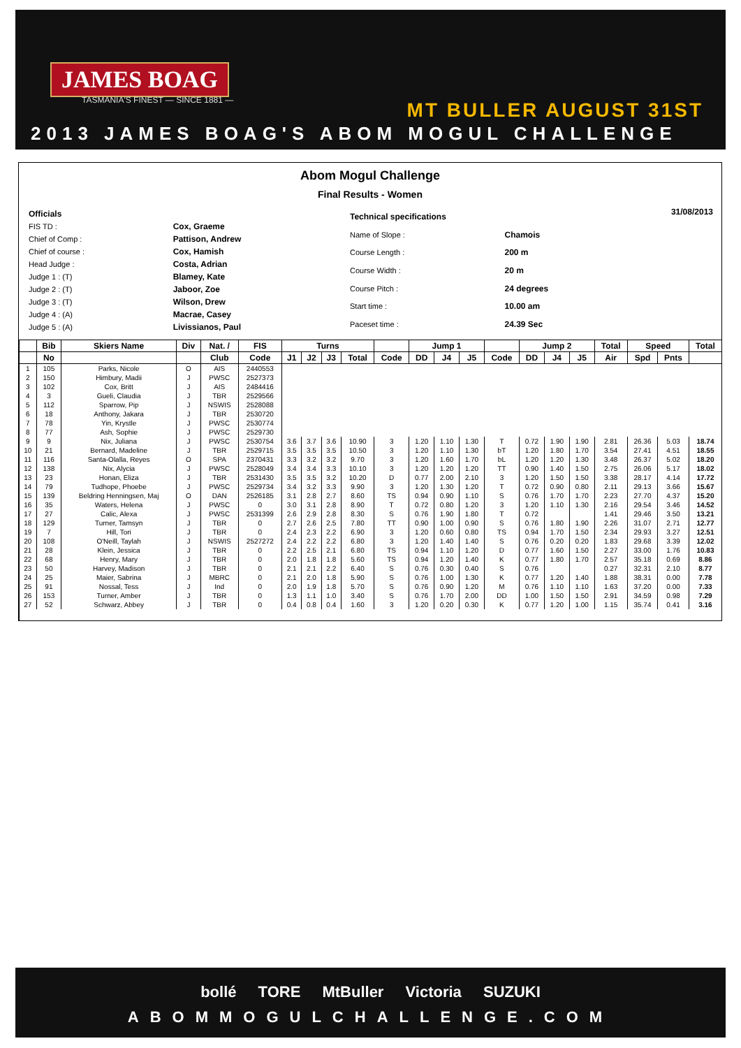JAMES BOAG
TASMANIA'S FINEST — SINCE 1881 —
MT BULLER AUGUST 31ST
2013 JAMES BOAG'S ABOM MOGUL CHALLENGE
Abom Mogul Challenge
Final Results - Women
| Officials | |
| FIS TD : | Cox, Graeme |
| Chief of Comp : | Pattison, Andrew |
| Chief of course : | Cox, Hamish |
| Head Judge : | Costa, Adrian |
| Judge 1 : (T) | Blamey, Kate |
| Judge 2 : (T) | Jaboor, Zoe |
| Judge 3 : (T) | Wilson, Drew |
| Judge 4 : (A) | Macrae, Casey |
| Judge 5 : (A) | Livissianos, Paul |
| Technical specifications | |
| Name of Slope : | Chamois |
| Course Length : | 200 m |
| Course Width : | 20 m |
| Course Pitch : | 24 degrees |
| Start time : | 10.00 am |
| Paceset time : | 24.39 Sec |
31/08/2013
| | Bib | Skiers Name | Div | Nat. / | FIS | Turns | | | | | Jump 1 | | | | Jump 2 | | | Total | Speed | | Total |
| --- | --- | --- | --- | --- | --- | --- | --- | --- | --- | --- | --- | --- | --- | --- | --- | --- | --- | --- | --- | --- | --- |
| | No | | | Club | Code | J1 | J2 | J3 | Total | Code | DD | J4 | J5 | Code | DD | J4 | J5 | Air | Spd | Pnts | |
| 1 | 105 | Parks, Nicole | O | AIS | 2440553 | | | | | | | | | | | | | | | | |
| 2 | 150 | Himbury, Madii | J | PWSC | 2527373 | | | | | | | | | | | | | | | | |
| 3 | 102 | Cox, Britt | J | AIS | 2484416 | | | | | | | | | | | | | | | | |
| 4 | 3 | Gueli, Claudia | J | TBR | 2529566 | | | | | | | | | | | | | | | | |
| 5 | 112 | Sparrow, Pip | J | NSWIS | 2528088 | | | | | | | | | | | | | | | | |
| 6 | 18 | Anthony, Jakara | J | TBR | 2530720 | | | | | | | | | | | | | | | | |
| 7 | 78 | Yin, Krystle | J | PWSC | 2530774 | | | | | | | | | | | | | | | | |
| 8 | 77 | Ash, Sophie | J | PWSC | 2529730 | | | | | | | | | | | | | | | | |
| 9 | 9 | Nix, Juliana | J | PWSC | 2530754 | 3.6 | 3.7 | 3.6 | 10.90 | 3 | 1.20 | 1.10 | 1.30 | T | 0.72 | 1.90 | 1.90 | 2.81 | 26.36 | 5.03 | 18.74 |
| 10 | 21 | Bernard, Madeline | J | TBR | 2529715 | 3.5 | 3.5 | 3.5 | 10.50 | 3 | 1.20 | 1.10 | 1.30 | bT | 1.20 | 1.80 | 1.70 | 3.54 | 27.41 | 4.51 | 18.55 |
| 11 | 116 | Santa-Olalla, Reyes | O | SPA | 2370431 | 3.3 | 3.2 | 3.2 | 9.70 | 3 | 1.20 | 1.60 | 1.70 | bL | 1.20 | 1.20 | 1.30 | 3.48 | 26.37 | 5.02 | 18.20 |
| 12 | 138 | Nix, Alycia | J | PWSC | 2528049 | 3.4 | 3.4 | 3.3 | 10.10 | 3 | 1.20 | 1.20 | 1.20 | TT | 0.90 | 1.40 | 1.50 | 2.75 | 26.06 | 5.17 | 18.02 |
| 13 | 23 | Honan, Eliza | J | TBR | 2531430 | 3.5 | 3.5 | 3.2 | 10.20 | D | 0.77 | 2.00 | 2.10 | 3 | 1.20 | 1.50 | 1.50 | 3.38 | 28.17 | 4.14 | 17.72 |
| 14 | 79 | Tudhope, Phoebe | J | PWSC | 2529734 | 3.4 | 3.2 | 3.3 | 9.90 | 3 | 1.20 | 1.30 | 1.20 | T | 0.72 | 0.90 | 0.80 | 2.11 | 29.13 | 3.66 | 15.67 |
| 15 | 139 | Beldring Henningsen, Maj | O | DAN | 2526185 | 3.1 | 2.8 | 2.7 | 8.60 | TS | 0.94 | 0.90 | 1.10 | S | 0.76 | 1.70 | 1.70 | 2.23 | 27.70 | 4.37 | 15.20 |
| 16 | 35 | Waters, Helena | J | PWSC | 0 | 3.0 | 3.1 | 2.8 | 8.90 | T | 0.72 | 0.80 | 1.20 | 3 | 1.20 | 1.10 | 1.30 | 2.16 | 29.54 | 3.46 | 14.52 |
| 17 | 27 | Calic, Alexa | J | PWSC | 2531399 | 2.6 | 2.9 | 2.8 | 8.30 | S | 0.76 | 1.90 | 1.80 | T | 0.72 | | | 1.41 | 29.46 | 3.50 | 13.21 |
| 18 | 129 | Turner, Tamsyn | J | TBR | 0 | 2.7 | 2.6 | 2.5 | 7.80 | TT | 0.90 | 1.00 | 0.90 | S | 0.76 | 1.80 | 1.90 | 2.26 | 31.07 | 2.71 | 12.77 |
| 19 | 7 | Hill, Tori | J | TBR | 0 | 2.4 | 2.3 | 2.2 | 6.90 | 3 | 1.20 | 0.60 | 0.80 | TS | 0.94 | 1.70 | 1.50 | 2.34 | 29.93 | 3.27 | 12.51 |
| 20 | 108 | O'Neill, Taylah | J | NSWIS | 2527272 | 2.4 | 2.2 | 2.2 | 6.80 | 3 | 1.20 | 1.40 | 1.40 | S | 0.76 | 0.20 | 0.20 | 1.83 | 29.68 | 3.39 | 12.02 |
| 21 | 28 | Klein, Jessica | J | TBR | 0 | 2.2 | 2.5 | 2.1 | 6.80 | TS | 0.94 | 1.10 | 1.20 | D | 0.77 | 1.60 | 1.50 | 2.27 | 33.00 | 1.76 | 10.83 |
| 22 | 68 | Henry, Mary | J | TBR | 0 | 2.0 | 1.8 | 1.8 | 5.60 | TS | 0.94 | 1.20 | 1.40 | K | 0.77 | 1.80 | 1.70 | 2.57 | 35.18 | 0.69 | 8.86 |
| 23 | 50 | Harvey, Madison | J | TBR | 0 | 2.1 | 2.1 | 2.2 | 6.40 | S | 0.76 | 0.30 | 0.40 | S | 0.76 | | | 0.27 | 32.31 | 2.10 | 8.77 |
| 24 | 25 | Maier, Sabrina | J | MBRC | 0 | 2.1 | 2.0 | 1.8 | 5.90 | S | 0.76 | 1.00 | 1.30 | K | 0.77 | 1.20 | 1.40 | 1.88 | 38.31 | 0.00 | 7.78 |
| 25 | 91 | Nossal, Tess | J | Ind | 0 | 2.0 | 1.9 | 1.8 | 5.70 | S | 0.76 | 0.90 | 1.20 | M | 0.76 | 1.10 | 1.10 | 1.63 | 37.20 | 0.00 | 7.33 |
| 26 | 153 | Turner, Amber | J | TBR | 0 | 1.3 | 1.1 | 1.0 | 3.40 | S | 0.76 | 1.70 | 2.00 | DD | 1.00 | 1.50 | 1.50 | 2.91 | 34.59 | 0.98 | 7.29 |
| 27 | 52 | Schwarz, Abbey | J | TBR | 0 | 0.4 | 0.8 | 0.4 | 1.60 | 3 | 1.20 | 0.20 | 0.30 | K | 0.77 | 1.20 | 1.00 | 1.15 | 35.74 | 0.41 | 3.16 |
bollé TORE MtBuller Victoria SUZUKI
ABOMMOGULCHALLENGE.COM